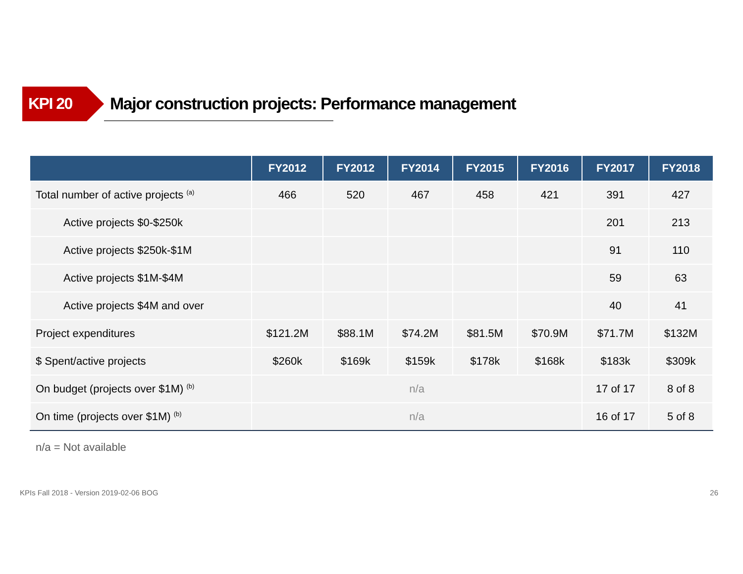KPI 20 Major construction projects: Performance management
| | FY2012 | FY2012 | FY2014 | FY2015 | FY2016 | FY2017 | FY2018 |
| --- | --- | --- | --- | --- | --- | --- | --- |
| Total number of active projects <sup>(a)</sup> | 466 | 520 | 467 | 458 | 421 | 391 | 427 |
| Active projects $0-$250k | | | | | | 201 | 213 |
| Active projects $250k-$1M | | | | | | 91 | 110 |
| Active projects $1M-$4M | | | | | | 59 | 63 |
| Active projects $4M and over | | | | | | 40 | 41 |
| Project expenditures | $121.2M | $88.1M | $74.2M | $81.5M | $70.9M | $71.7M | $132M |
| $ Spent/active projects | $260k | $169k | $159k | $178k | $168k | $183k | $309k |
| On budget (projects over $1M) <sup>(b)</sup> | n/a | | | | | 17 of 17 | 8 of 8 |
| On time (projects over $1M) <sup>(b)</sup> | n/a | | | | | 16 of 17 | 5 of 8 |
n/a = Not available
KPIs Fall 2018 - Version 2019-02-06 BOG 26